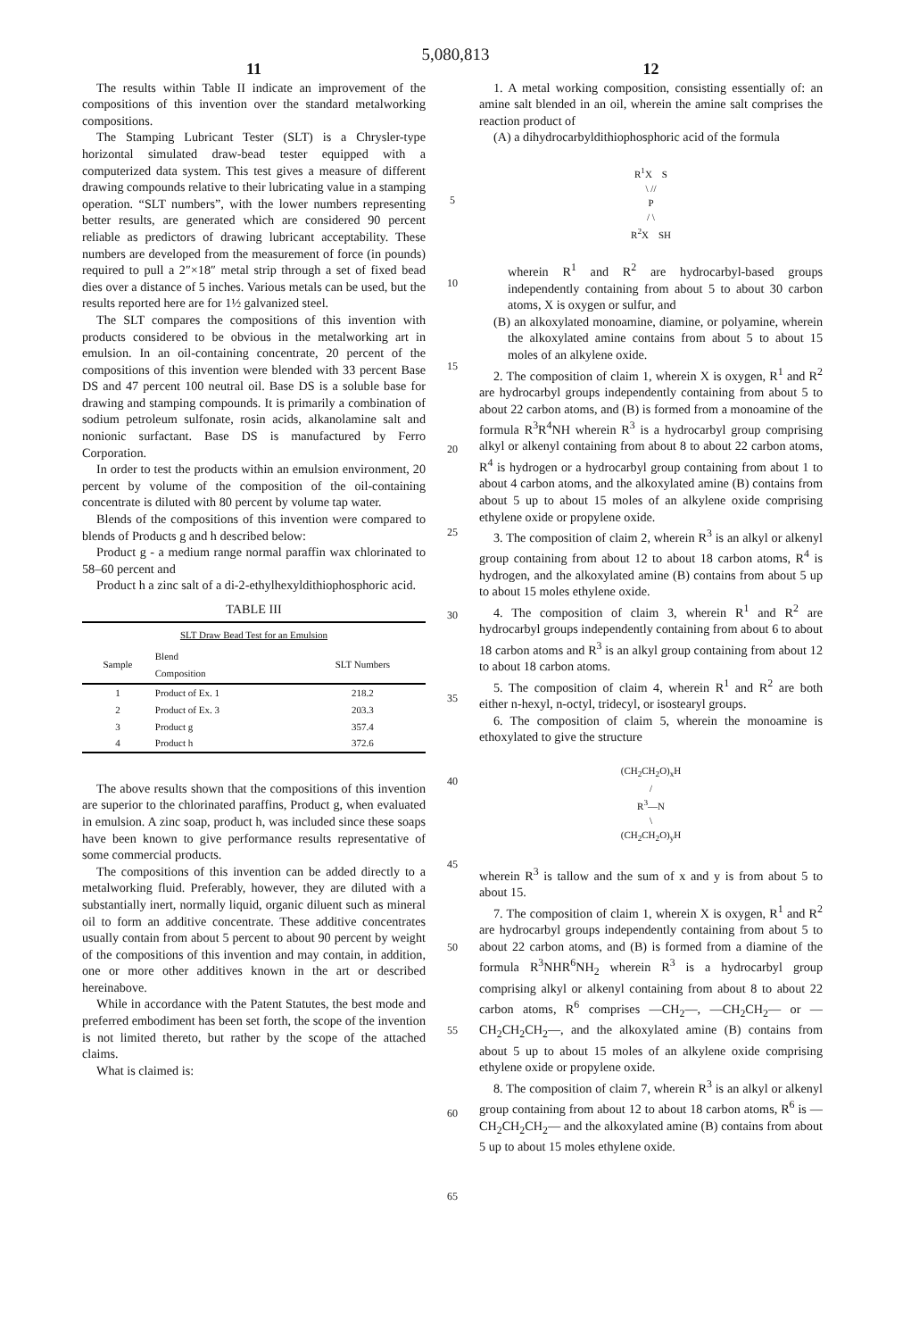5,080,813
11
The results within Table II indicate an improvement of the compositions of this invention over the standard metalworking compositions.
The Stamping Lubricant Tester (SLT) is a Chrysler-type horizontal simulated draw-bead tester equipped with a computerized data system. This test gives a measure of different drawing compounds relative to their lubricating value in a stamping operation. “SLT numbers”, with the lower numbers representing better results, are generated which are considered 90 percent reliable as predictors of drawing lubricant acceptability. These numbers are developed from the measurement of force (in pounds) required to pull a 2″×18″ metal strip through a set of fixed bead dies over a distance of 5 inches. Various metals can be used, but the results reported here are for 1½ galvanized steel.
The SLT compares the compositions of this invention with products considered to be obvious in the metalworking art in emulsion. In an oil-containing concentrate, 20 percent of the compositions of this invention were blended with 33 percent Base DS and 47 percent 100 neutral oil. Base DS is a soluble base for drawing and stamping compounds. It is primarily a combination of sodium petroleum sulfonate, rosin acids, alkanolamine salt and nonionic surfactant. Base DS is manufactured by Ferro Corporation.
In order to test the products within an emulsion environment, 20 percent by volume of the composition of the oil-containing concentrate is diluted with 80 percent by volume tap water.
Blends of the compositions of this invention were compared to blends of Products g and h described below:
Product g - a medium range normal paraffin wax chlorinated to 58–60 percent and
Product h a zinc salt of a di-2-ethylhexyldithiophosphoric acid.
TABLE III
| SLT Draw Bead Test for an Emulsion | | |
| Sample | Blend Composition | SLT Numbers |
| 1 | Product of Ex. 1 | 218.2 |
| 2 | Product of Ex. 3 | 203.3 |
| 3 | Product g | 357.4 |
| 4 | Product h | 372.6 |
The above results shown that the compositions of this invention are superior to the chlorinated paraffins, Product g, when evaluated in emulsion. A zinc soap, product h, was included since these soaps have been known to give performance results representative of some commercial products.
The compositions of this invention can be added directly to a metalworking fluid. Preferably, however, they are diluted with a substantially inert, normally liquid, organic diluent such as mineral oil to form an additive concentrate. These additive concentrates usually contain from about 5 percent to about 90 percent by weight of the compositions of this invention and may contain, in addition, one or more other additives known in the art or described hereinabove.
While in accordance with the Patent Statutes, the best mode and preferred embodiment has been set forth, the scope of the invention is not limited thereto, but rather by the scope of the attached claims.
What is claimed is:
5
10
15
20
25
30
35
40
45
50
55
60
65
12
1. A metal working composition, consisting essentially of: an amine salt blended in an oil, wherein the amine salt comprises the reaction product of
(A) a dihydrocarbyldithiophosphoric acid of the formula
R<sup>1</sup>X S
\ //
P
/ \
R<sup>2</sup>X SH
wherein R<sup>1</sup> and R<sup>2</sup> are hydrocarbyl-based groups independently containing from about 5 to about 30 carbon atoms, X is oxygen or sulfur, and
(B) an alkoxylated monoamine, diamine, or polyamine, wherein the alkoxylated amine contains from about 5 to about 15 moles of an alkylene oxide.
2. The composition of claim 1, wherein X is oxygen, R<sup>1</sup> and R<sup>2</sup> are hydrocarbyl groups independently containing from about 5 to about 22 carbon atoms, and (B) is formed from a monoamine of the formula R<sup>3</sup>R<sup>4</sup>NH wherein R<sup>3</sup> is a hydrocarbyl group comprising alkyl or alkenyl containing from about 8 to about 22 carbon atoms, R<sup>4</sup> is hydrogen or a hydrocarbyl group containing from about 1 to about 4 carbon atoms, and the alkoxylated amine (B) contains from about 5 up to about 15 moles of an alkylene oxide comprising ethylene oxide or propylene oxide.
3. The composition of claim 2, wherein R<sup>3</sup> is an alkyl or alkenyl group containing from about 12 to about 18 carbon atoms, R<sup>4</sup> is hydrogen, and the alkoxylated amine (B) contains from about 5 up to about 15 moles ethylene oxide.
4. The composition of claim 3, wherein R<sup>1</sup> and R<sup>2</sup> are hydrocarbyl groups independently containing from about 6 to about 18 carbon atoms and R<sup>3</sup> is an alkyl group containing from about 12 to about 18 carbon atoms.
5. The composition of claim 4, wherein R<sup>1</sup> and R<sup>2</sup> are both either n-hexyl, n-octyl, tridecyl, or isostearyl groups.
6. The composition of claim 5, wherein the monoamine is ethoxylated to give the structure
(CH<sub>2</sub>CH<sub>2</sub>O)<sub>x</sub>H
/
R<sup>3</sup>—N
\
(CH<sub>2</sub>CH<sub>2</sub>O)<sub>y</sub>H
wherein R<sup>3</sup> is tallow and the sum of x and y is from about 5 to about 15.
7. The composition of claim 1, wherein X is oxygen, R<sup>1</sup> and R<sup>2</sup> are hydrocarbyl groups independently containing from about 5 to about 22 carbon atoms, and (B) is formed from a diamine of the formula R<sup>3</sup>NHR<sup>6</sup>NH<sub>2</sub> wherein R<sup>3</sup> is a hydrocarbyl group comprising alkyl or alkenyl containing from about 8 to about 22 carbon atoms, R<sup>6</sup> comprises —CH<sub>2</sub>—, —CH<sub>2</sub>CH<sub>2</sub>— or —CH<sub>2</sub>CH<sub>2</sub>CH<sub>2</sub>—, and the alkoxylated amine (B) contains from about 5 up to about 15 moles of an alkylene oxide comprising ethylene oxide or propylene oxide.
8. The composition of claim 7, wherein R<sup>3</sup> is an alkyl or alkenyl group containing from about 12 to about 18 carbon atoms, R<sup>6</sup> is —CH<sub>2</sub>CH<sub>2</sub>CH<sub>2</sub>— and the alkoxylated amine (B) contains from about 5 up to about 15 moles ethylene oxide.